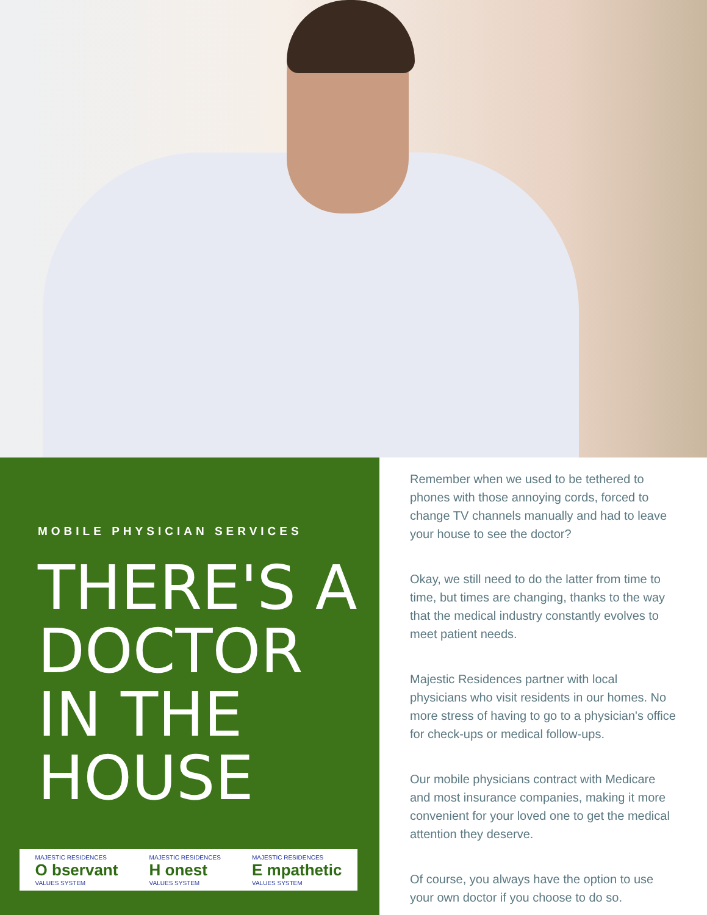MOBILE PHYSICIAN SERVICES
THERE'S A DOCTOR IN THE HOUSE
MAJESTIC RESIDENCES
O bservant
VALUES SYSTEM
MAJESTIC RESIDENCES
H onest
VALUES SYSTEM
MAJESTIC RESIDENCES
E mpathetic
VALUES SYSTEM
Remember when we used to be tethered to phones with those annoying cords, forced to change TV channels manually and had to leave your house to see the doctor?
Okay, we still need to do the latter from time to time, but times are changing, thanks to the way that the medical industry constantly evolves to meet patient needs.
Majestic Residences partner with local physicians who visit residents in our homes. No more stress of having to go to a physician's office for check-ups or medical follow-ups.
Our mobile physicians contract with Medicare and most insurance companies, making it more convenient for your loved one to get the medical attention they deserve.
Of course, you always have the option to use your own doctor if you choose to do so.